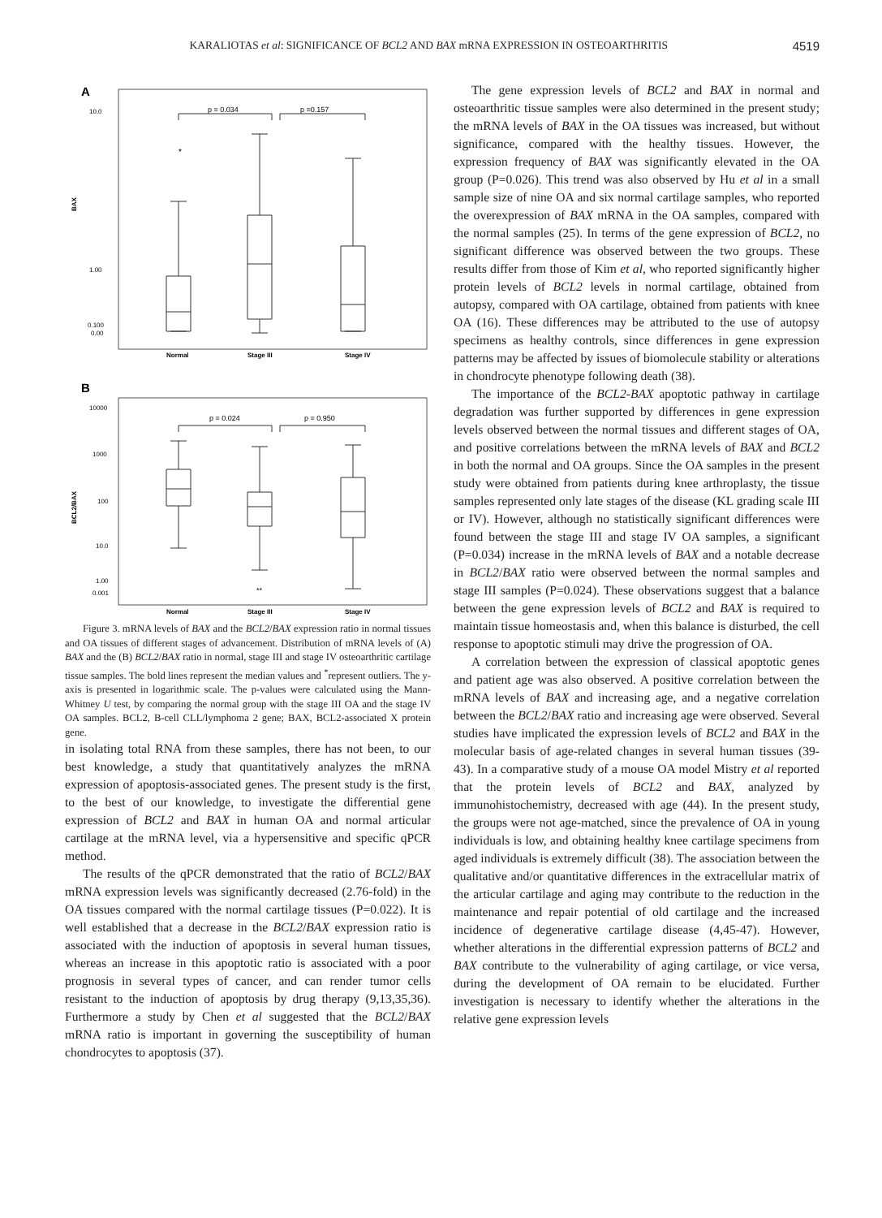KARALIOTAS et al: SIGNIFICANCE OF BCL2 AND BAX mRNA EXPRESSION IN OSTEOARTHRITIS 4519
A
10.0
1.00
0.100
0.00
BAX
p = 0.034
p =0.157
*
Normal
Stage III
Stage IV
B
10000
1000
100
10.0
1.00
0.001
BCL2/BAX
p = 0.024
p = 0.950
**
Normal
Stage III
Stage IV
Figure 3. mRNA levels of BAX and the BCL2/BAX expression ratio in normal tissues and OA tissues of different stages of advancement. Distribution of mRNA levels of (A) BAX and the (B) BCL2/BAX ratio in normal, stage III and stage IV osteoarthritic cartilage tissue samples. The bold lines represent the median values and <sup>*</sup>represent outliers. The y-axis is presented in logarithmic scale. The p-values were calculated using the Mann-Whitney U test, by comparing the normal group with the stage III OA and the stage IV OA samples. BCL2, B-cell CLL/lymphoma 2 gene; BAX, BCL2-associated X protein gene.
in isolating total RNA from these samples, there has not been, to our best knowledge, a study that quantitatively analyzes the mRNA expression of apoptosis-associated genes. The present study is the first, to the best of our knowledge, to investigate the differential gene expression of BCL2 and BAX in human OA and normal articular cartilage at the mRNA level, via a hypersensitive and specific qPCR method.
The results of the qPCR demonstrated that the ratio of BCL2/BAX mRNA expression levels was significantly decreased (2.76-fold) in the OA tissues compared with the normal cartilage tissues (P=0.022). It is well established that a decrease in the BCL2/BAX expression ratio is associated with the induction of apoptosis in several human tissues, whereas an increase in this apoptotic ratio is associated with a poor prognosis in several types of cancer, and can render tumor cells resistant to the induction of apoptosis by drug therapy (9,13,35,36). Furthermore a study by Chen et al suggested that the BCL2/BAX mRNA ratio is important in governing the susceptibility of human chondrocytes to apoptosis (37).
The gene expression levels of BCL2 and BAX in normal and osteoarthritic tissue samples were also determined in the present study; the mRNA levels of BAX in the OA tissues was increased, but without significance, compared with the healthy tissues. However, the expression frequency of BAX was significantly elevated in the OA group (P=0.026). This trend was also observed by Hu et al in a small sample size of nine OA and six normal cartilage samples, who reported the overexpression of BAX mRNA in the OA samples, compared with the normal samples (25). In terms of the gene expression of BCL2, no significant difference was observed between the two groups. These results differ from those of Kim et al, who reported significantly higher protein levels of BCL2 levels in normal cartilage, obtained from autopsy, compared with OA cartilage, obtained from patients with knee OA (16). These differences may be attributed to the use of autopsy specimens as healthy controls, since differences in gene expression patterns may be affected by issues of biomolecule stability or alterations in chondrocyte phenotype following death (38).
The importance of the BCL2-BAX apoptotic pathway in cartilage degradation was further supported by differences in gene expression levels observed between the normal tissues and different stages of OA, and positive correlations between the mRNA levels of BAX and BCL2 in both the normal and OA groups. Since the OA samples in the present study were obtained from patients during knee arthroplasty, the tissue samples represented only late stages of the disease (KL grading scale III or IV). However, although no statistically significant differences were found between the stage III and stage IV OA samples, a significant (P=0.034) increase in the mRNA levels of BAX and a notable decrease in BCL2/BAX ratio were observed between the normal samples and stage III samples (P=0.024). These observations suggest that a balance between the gene expression levels of BCL2 and BAX is required to maintain tissue homeostasis and, when this balance is disturbed, the cell response to apoptotic stimuli may drive the progression of OA.
A correlation between the expression of classical apoptotic genes and patient age was also observed. A positive correlation between the mRNA levels of BAX and increasing age, and a negative correlation between the BCL2/BAX ratio and increasing age were observed. Several studies have implicated the expression levels of BCL2 and BAX in the molecular basis of age-related changes in several human tissues (39-43). In a comparative study of a mouse OA model Mistry et al reported that the protein levels of BCL2 and BAX, analyzed by immunohistochemistry, decreased with age (44). In the present study, the groups were not age-matched, since the prevalence of OA in young individuals is low, and obtaining healthy knee cartilage specimens from aged individuals is extremely difficult (38). The association between the qualitative and/or quantitative differences in the extracellular matrix of the articular cartilage and aging may contribute to the reduction in the maintenance and repair potential of old cartilage and the increased incidence of degenerative cartilage disease (4,45-47). However, whether alterations in the differential expression patterns of BCL2 and BAX contribute to the vulnerability of aging cartilage, or vice versa, during the development of OA remain to be elucidated. Further investigation is necessary to identify whether the alterations in the relative gene expression levels